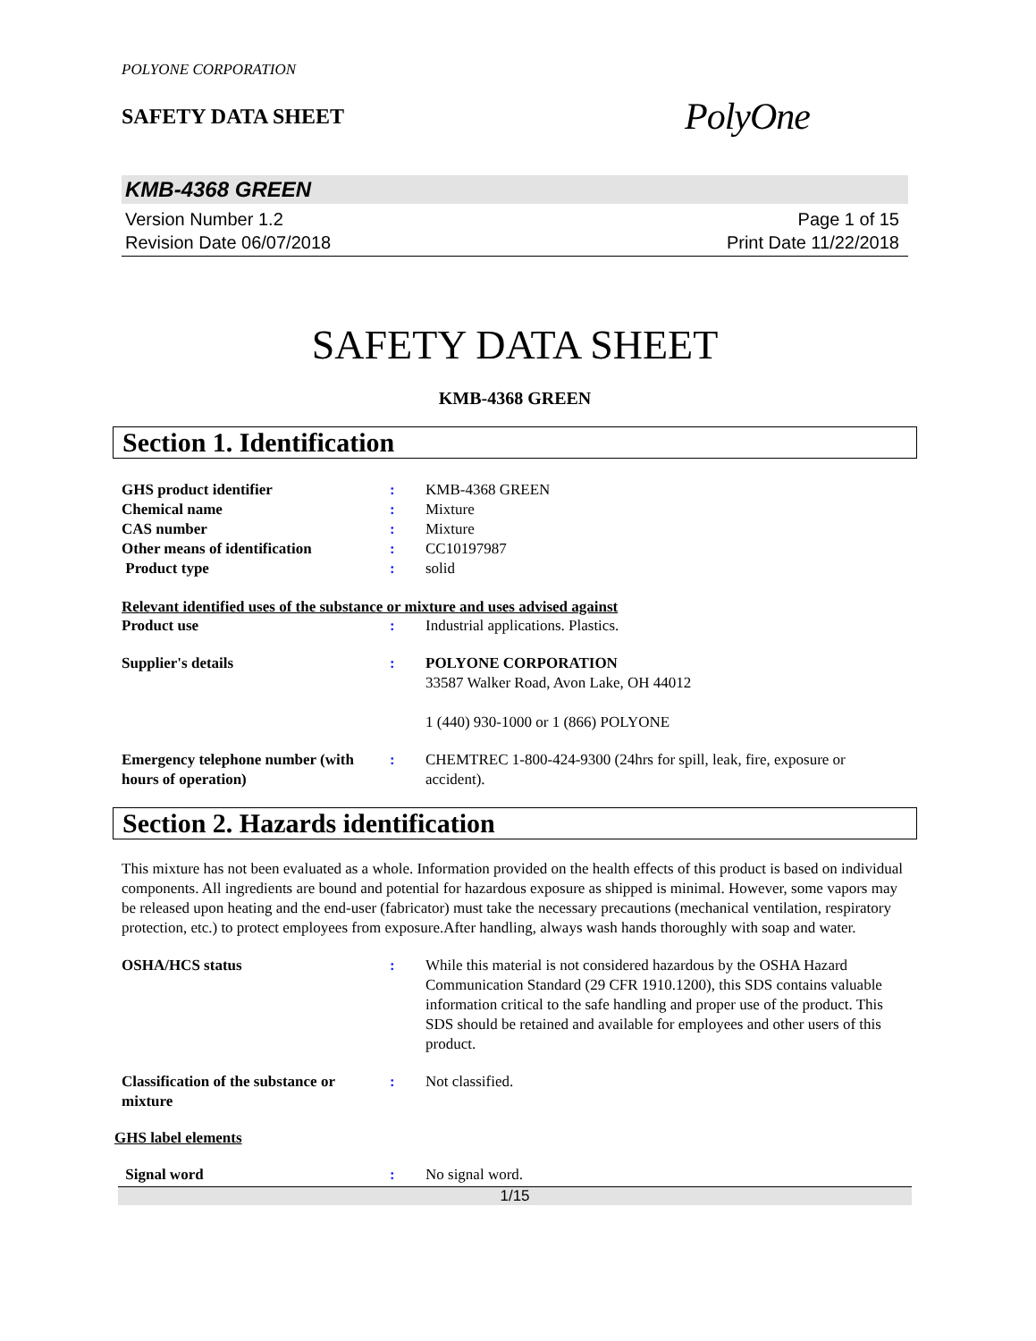POLYONE CORPORATION
SAFETY DATA SHEET
PolyOne
KMB-4368 GREEN
Version Number 1.2
Revision Date 06/07/2018
Page 1 of 15
Print Date 11/22/2018
SAFETY DATA SHEET
KMB-4368 GREEN
Section 1. Identification
GHS product identifier : KMB-4368 GREEN
Chemical name : Mixture
CAS number : Mixture
Other means of identification : CC10197987
Product type : solid
Relevant identified uses of the substance or mixture and uses advised against
Product use : Industrial applications. Plastics.
Supplier's details : POLYONE CORPORATION
33587 Walker Road, Avon Lake, OH 44012
1 (440) 930-1000 or 1 (866) POLYONE
Emergency telephone number (with hours of operation)
: CHEMTREC 1-800-424-9300 (24hrs for spill, leak, fire, exposure or accident).
Section 2. Hazards identification
This mixture has not been evaluated as a whole. Information provided on the health effects of this product is based on individual components. All ingredients are bound and potential for hazardous exposure as shipped is minimal. However, some vapors may be released upon heating and the end-user (fabricator) must take the necessary precautions (mechanical ventilation, respiratory protection, etc.) to protect employees from exposure.After handling, always wash hands thoroughly with soap and water.
OSHA/HCS status : While this material is not considered hazardous by the OSHA Hazard Communication Standard (29 CFR 1910.1200), this SDS contains valuable information critical to the safe handling and proper use of the product. This SDS should be retained and available for employees and other users of this product.
Classification of the substance or mixture
: Not classified.
GHS label elements
Signal word : No signal word.
1/15